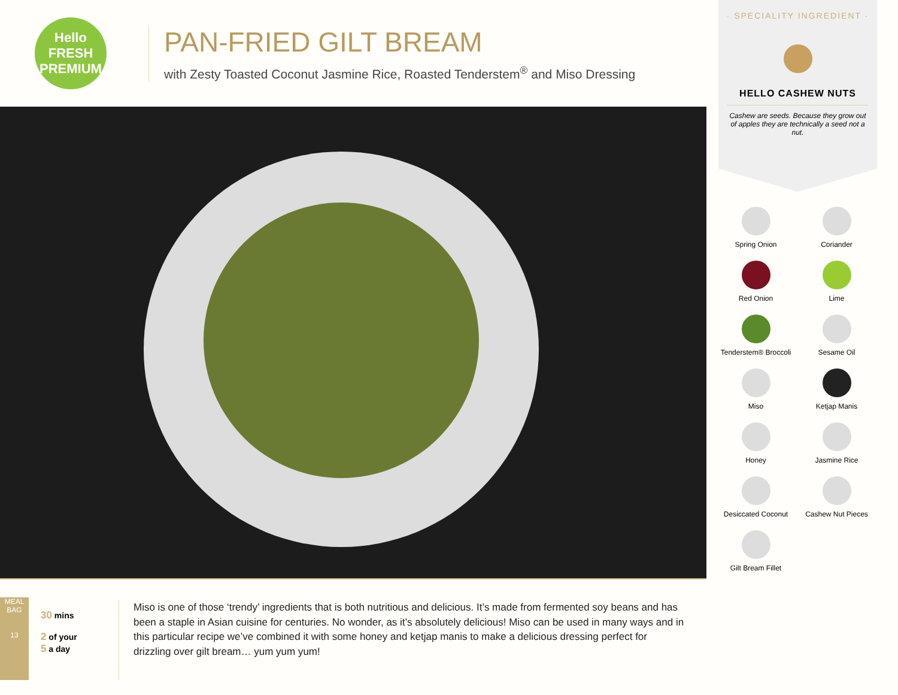Hello FRESH
PREMIUM
PAN-FRIED GILT BREAM
with Zesty Toasted Coconut Jasmine Rice, Roasted Tenderstem<sup>®</sup> and Miso Dressing
MEAL BAG
13
30 mins
2 of your
5 a day
Miso is one of those ‘trendy’ ingredients that is both nutritious and delicious. It’s made from fermented soy beans and has been a staple in Asian cuisine for centuries. No wonder, as it’s absolutely delicious! Miso can be used in many ways and in this particular recipe we’ve combined it with some honey and ketjap manis to make a delicious dressing perfect for drizzling over gilt bream… yum yum yum!
· SPECIALITY INGREDIENT ·
HELLO CASHEW NUTS
Cashew are seeds. Because they grow out of apples they are technically a seed not a nut.
Spring Onion
Coriander
Red Onion
Lime
Tenderstem® Broccoli
Sesame Oil
Miso
Ketjap Manis
Honey
Jasmine Rice
Desiccated Coconut
Cashew Nut Pieces
Gilt Bream Fillet